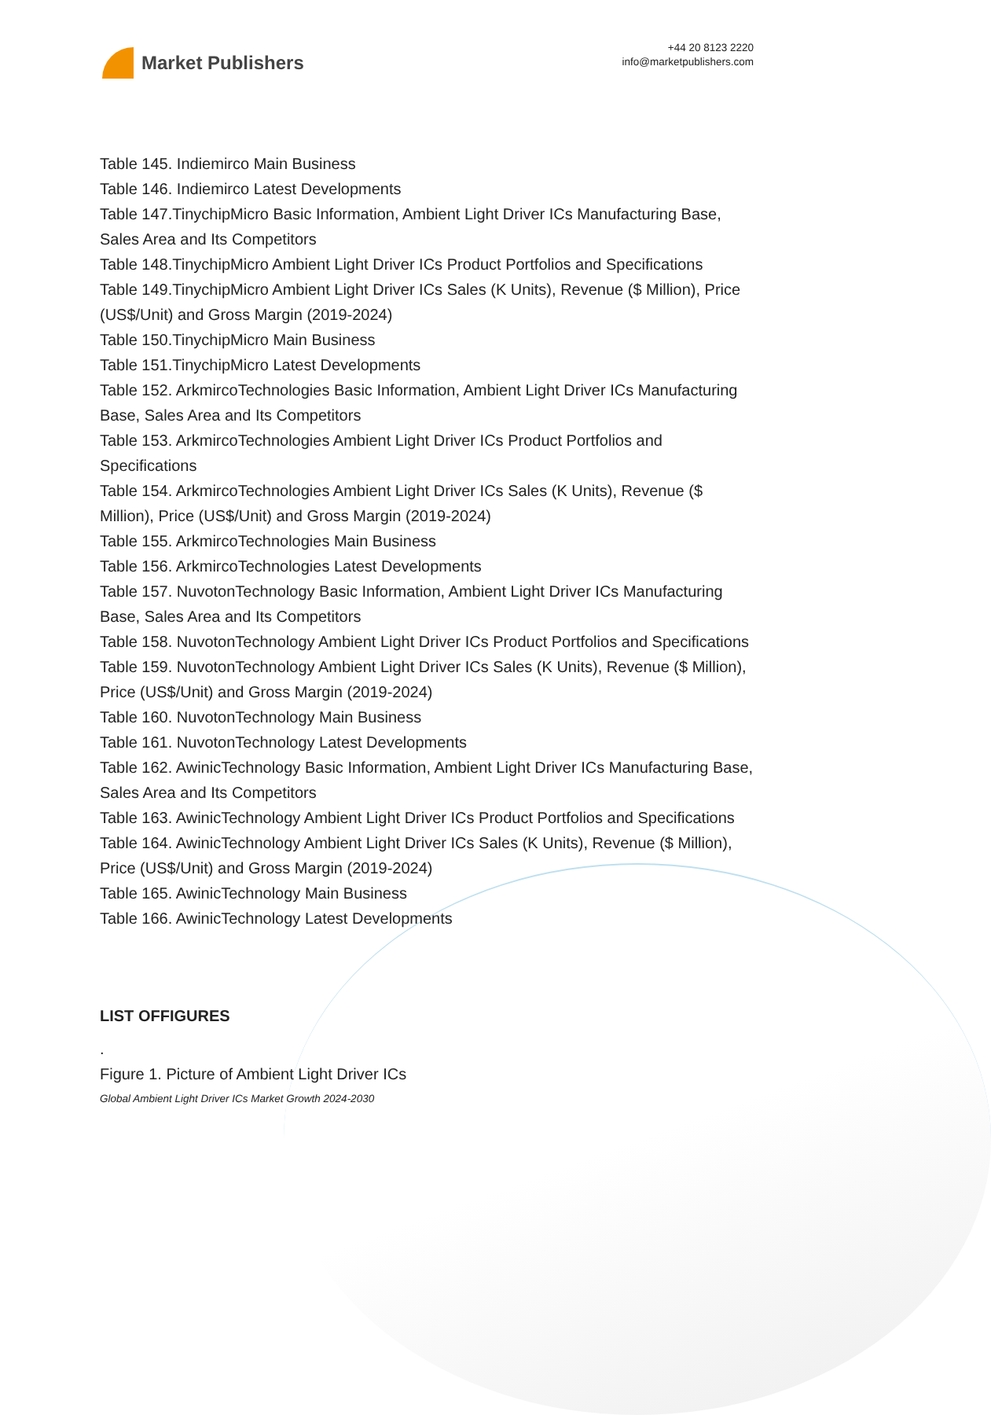Market Publishers
+44 20 8123 2220
info@marketpublishers.com
Table 145. Indiemirco Main Business
Table 146. Indiemirco Latest Developments
Table 147.TinychipMicro Basic Information, Ambient Light Driver ICs Manufacturing Base, Sales Area and Its Competitors
Table 148.TinychipMicro Ambient Light Driver ICs Product Portfolios and Specifications
Table 149.TinychipMicro Ambient Light Driver ICs Sales (K Units), Revenue ($ Million), Price (US$/Unit) and Gross Margin (2019-2024)
Table 150.TinychipMicro Main Business
Table 151.TinychipMicro Latest Developments
Table 152. ArkmircoTechnologies Basic Information, Ambient Light Driver ICs Manufacturing Base, Sales Area and Its Competitors
Table 153. ArkmircoTechnologies Ambient Light Driver ICs Product Portfolios and Specifications
Table 154. ArkmircoTechnologies Ambient Light Driver ICs Sales (K Units), Revenue ($ Million), Price (US$/Unit) and Gross Margin (2019-2024)
Table 155. ArkmircoTechnologies Main Business
Table 156. ArkmircoTechnologies Latest Developments
Table 157. NuvotonTechnology Basic Information, Ambient Light Driver ICs Manufacturing Base, Sales Area and Its Competitors
Table 158. NuvotonTechnology Ambient Light Driver ICs Product Portfolios and Specifications
Table 159. NuvotonTechnology Ambient Light Driver ICs Sales (K Units), Revenue ($ Million), Price (US$/Unit) and Gross Margin (2019-2024)
Table 160. NuvotonTechnology Main Business
Table 161. NuvotonTechnology Latest Developments
Table 162. AwinicTechnology Basic Information, Ambient Light Driver ICs Manufacturing Base, Sales Area and Its Competitors
Table 163. AwinicTechnology Ambient Light Driver ICs Product Portfolios and Specifications
Table 164. AwinicTechnology Ambient Light Driver ICs Sales (K Units), Revenue ($ Million), Price (US$/Unit) and Gross Margin (2019-2024)
Table 165. AwinicTechnology Main Business
Table 166. AwinicTechnology Latest Developments
LIST OFFIGURES
.
Figure 1. Picture of Ambient Light Driver ICs
Global Ambient Light Driver ICs Market Growth 2024-2030